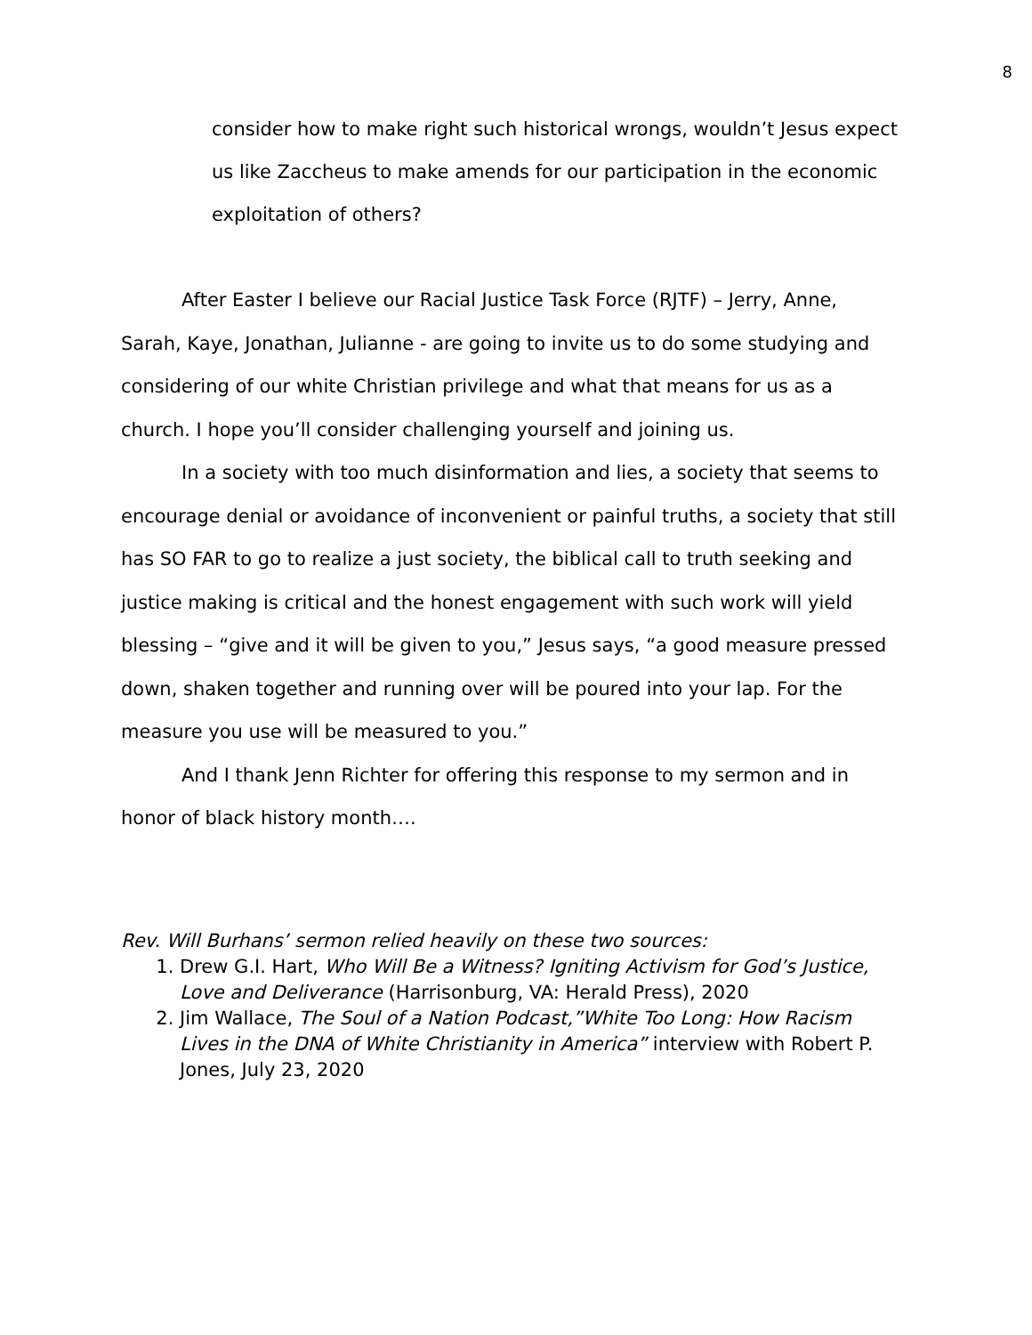8
consider how to make right such historical wrongs, wouldn’t Jesus expect us like Zaccheus to make amends for our participation in the economic exploitation of others?
After Easter I believe our Racial Justice Task Force (RJTF) – Jerry, Anne, Sarah, Kaye, Jonathan, Julianne - are going to invite us to do some studying and considering of our white Christian privilege and what that means for us as a church. I hope you’ll consider challenging yourself and joining us.
In a society with too much disinformation and lies, a society that seems to encourage denial or avoidance of inconvenient or painful truths, a society that still has SO FAR to go to realize a just society, the biblical call to truth seeking and justice making is critical and the honest engagement with such work will yield blessing – “give and it will be given to you,” Jesus says, “a good measure pressed down, shaken together and running over will be poured into your lap. For the measure you use will be measured to you.”
And I thank Jenn Richter for offering this response to my sermon and in honor of black history month….
Rev. Will Burhans’ sermon relied heavily on these two sources:
1. Drew G.I. Hart, Who Will Be a Witness? Igniting Activism for God’s Justice, Love and Deliverance (Harrisonburg, VA: Herald Press), 2020
2. Jim Wallace, The Soul of a Nation Podcast,”White Too Long: How Racism Lives in the DNA of White Christianity in America” interview with Robert P. Jones, July 23, 2020